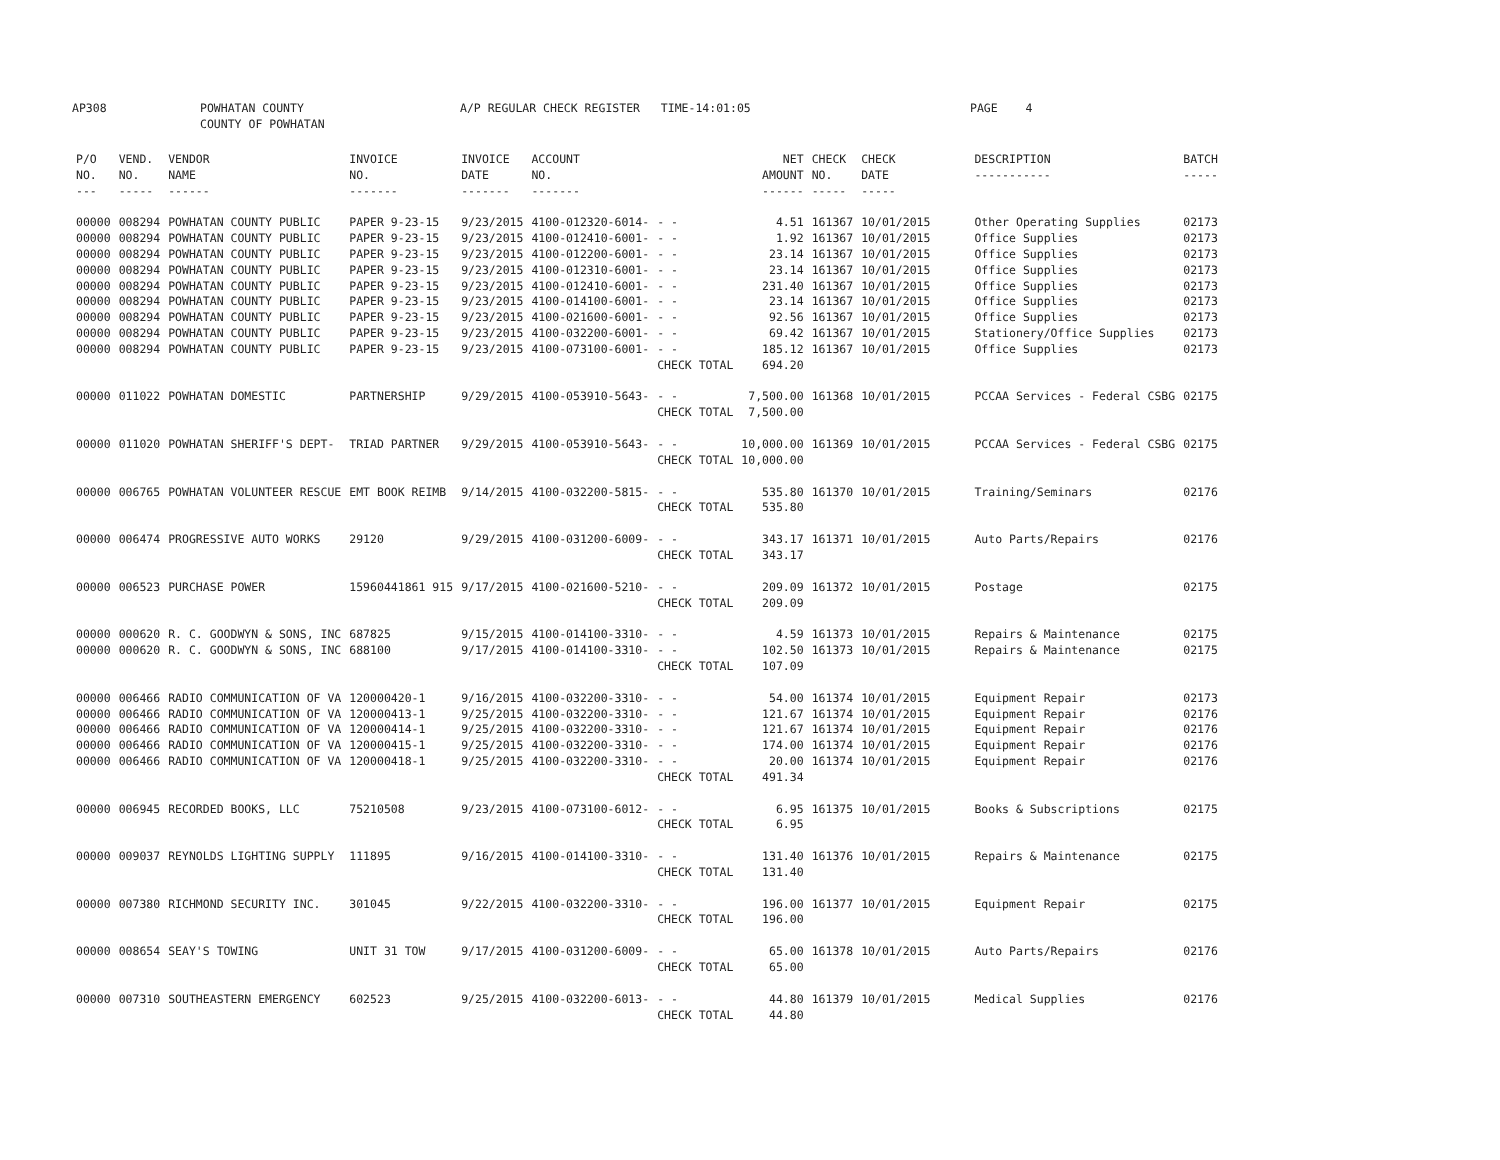AP308 POWHATAN COUNTY
COUNTY OF POWHATAN A/P REGULAR CHECK REGISTER TIME-14:01:05 PAGE 4
| P/O NO. --- | VEND. NO. ----- | VENDOR NAME ------ | INVOICE NO. ------- | INVOICE DATE ------- | ACCOUNT NO. ------- | | NET AMOUNT ------ | CHECK NO. ----- | CHECK DATE ----- | DESCRIPTION ----------- | BATCH ----- |
| --- | --- | --- | --- | --- | --- | --- | --- | --- | --- | --- | --- |
| 00000 | 008294 | POWHATAN COUNTY PUBLIC | PAPER 9-23-15 | 9/23/2015 | 4100-012320-6014- | - - | 4.51 | 161367 | 10/01/2015 | Other Operating Supplies | 02173 |
| 00000 | 008294 | POWHATAN COUNTY PUBLIC | PAPER 9-23-15 | 9/23/2015 | 4100-012410-6001- | - - | 1.92 | 161367 | 10/01/2015 | Office Supplies | 02173 |
| 00000 | 008294 | POWHATAN COUNTY PUBLIC | PAPER 9-23-15 | 9/23/2015 | 4100-012200-6001- | - - | 23.14 | 161367 | 10/01/2015 | Office Supplies | 02173 |
| 00000 | 008294 | POWHATAN COUNTY PUBLIC | PAPER 9-23-15 | 9/23/2015 | 4100-012310-6001- | - - | 23.14 | 161367 | 10/01/2015 | Office Supplies | 02173 |
| 00000 | 008294 | POWHATAN COUNTY PUBLIC | PAPER 9-23-15 | 9/23/2015 | 4100-012410-6001- | - - | 231.40 | 161367 | 10/01/2015 | Office Supplies | 02173 |
| 00000 | 008294 | POWHATAN COUNTY PUBLIC | PAPER 9-23-15 | 9/23/2015 | 4100-014100-6001- | - - | 23.14 | 161367 | 10/01/2015 | Office Supplies | 02173 |
| 00000 | 008294 | POWHATAN COUNTY PUBLIC | PAPER 9-23-15 | 9/23/2015 | 4100-021600-6001- | - - | 92.56 | 161367 | 10/01/2015 | Office Supplies | 02173 |
| 00000 | 008294 | POWHATAN COUNTY PUBLIC | PAPER 9-23-15 | 9/23/2015 | 4100-032200-6001- | - - | 69.42 | 161367 | 10/01/2015 | Stationery/Office Supplies | 02173 |
| 00000 | 008294 | POWHATAN COUNTY PUBLIC | PAPER 9-23-15 | 9/23/2015 | 4100-073100-6001- | - - | 185.12 | 161367 | 10/01/2015 | Office Supplies | 02173 |
| | | | | | | CHECK TOTAL | 694.20 | | | | |
| 00000 | 011022 | POWHATAN DOMESTIC | PARTNERSHIP | 9/29/2015 | 4100-053910-5643- | - - | 7,500.00 | 161368 | 10/01/2015 | PCCAA Services - Federal CSBG | 02175 |
| | | | | | | CHECK TOTAL | 7,500.00 | | | | |
| 00000 | 011020 | POWHATAN SHERIFF'S DEPT- | TRIAD PARTNER | 9/29/2015 | 4100-053910-5643- | - - | 10,000.00 | 161369 | 10/01/2015 | PCCAA Services - Federal CSBG | 02175 |
| | | | | | | CHECK TOTAL | 10,000.00 | | | | |
| 00000 | 006765 | POWHATAN VOLUNTEER RESCUE | EMT BOOK REIMB | 9/14/2015 | 4100-032200-5815- | - - | 535.80 | 161370 | 10/01/2015 | Training/Seminars | 02176 |
| | | | | | | CHECK TOTAL | 535.80 | | | | |
| 00000 | 006474 | PROGRESSIVE AUTO WORKS | 29120 | 9/29/2015 | 4100-031200-6009- | - - | 343.17 | 161371 | 10/01/2015 | Auto Parts/Repairs | 02176 |
| | | | | | | CHECK TOTAL | 343.17 | | | | |
| 00000 | 006523 | PURCHASE POWER | 15960441861 915 | 9/17/2015 | 4100-021600-5210- | - - | 209.09 | 161372 | 10/01/2015 | Postage | 02175 |
| | | | | | | CHECK TOTAL | 209.09 | | | | |
| 00000 | 000620 | R. C. GOODWYN & SONS, INC | 687825 | 9/15/2015 | 4100-014100-3310- | - - | 4.59 | 161373 | 10/01/2015 | Repairs & Maintenance | 02175 |
| 00000 | 000620 | R. C. GOODWYN & SONS, INC | 688100 | 9/17/2015 | 4100-014100-3310- | - - | 102.50 | 161373 | 10/01/2015 | Repairs & Maintenance | 02175 |
| | | | | | | CHECK TOTAL | 107.09 | | | | |
| 00000 | 006466 | RADIO COMMUNICATION OF VA | 120000420-1 | 9/16/2015 | 4100-032200-3310- | - - | 54.00 | 161374 | 10/01/2015 | Equipment Repair | 02173 |
| 00000 | 006466 | RADIO COMMUNICATION OF VA | 120000413-1 | 9/25/2015 | 4100-032200-3310- | - - | 121.67 | 161374 | 10/01/2015 | Equipment Repair | 02176 |
| 00000 | 006466 | RADIO COMMUNICATION OF VA | 120000414-1 | 9/25/2015 | 4100-032200-3310- | - - | 121.67 | 161374 | 10/01/2015 | Equipment Repair | 02176 |
| 00000 | 006466 | RADIO COMMUNICATION OF VA | 120000415-1 | 9/25/2015 | 4100-032200-3310- | - - | 174.00 | 161374 | 10/01/2015 | Equipment Repair | 02176 |
| 00000 | 006466 | RADIO COMMUNICATION OF VA | 120000418-1 | 9/25/2015 | 4100-032200-3310- | - - | 20.00 | 161374 | 10/01/2015 | Equipment Repair | 02176 |
| | | | | | | CHECK TOTAL | 491.34 | | | | |
| 00000 | 006945 | RECORDED BOOKS, LLC | 75210508 | 9/23/2015 | 4100-073100-6012- | - - | 6.95 | 161375 | 10/01/2015 | Books & Subscriptions | 02175 |
| | | | | | | CHECK TOTAL | 6.95 | | | | |
| 00000 | 009037 | REYNOLDS LIGHTING SUPPLY | 111895 | 9/16/2015 | 4100-014100-3310- | - - | 131.40 | 161376 | 10/01/2015 | Repairs & Maintenance | 02175 |
| | | | | | | CHECK TOTAL | 131.40 | | | | |
| 00000 | 007380 | RICHMOND SECURITY INC. | 301045 | 9/22/2015 | 4100-032200-3310- | - - | 196.00 | 161377 | 10/01/2015 | Equipment Repair | 02175 |
| | | | | | | CHECK TOTAL | 196.00 | | | | |
| 00000 | 008654 | SEAY'S TOWING | UNIT 31 TOW | 9/17/2015 | 4100-031200-6009- | - - | 65.00 | 161378 | 10/01/2015 | Auto Parts/Repairs | 02176 |
| | | | | | | CHECK TOTAL | 65.00 | | | | |
| 00000 | 007310 | SOUTHEASTERN EMERGENCY | 602523 | 9/25/2015 | 4100-032200-6013- | - - | 44.80 | 161379 | 10/01/2015 | Medical Supplies | 02176 |
| | | | | | | CHECK TOTAL | 44.80 | | | | |